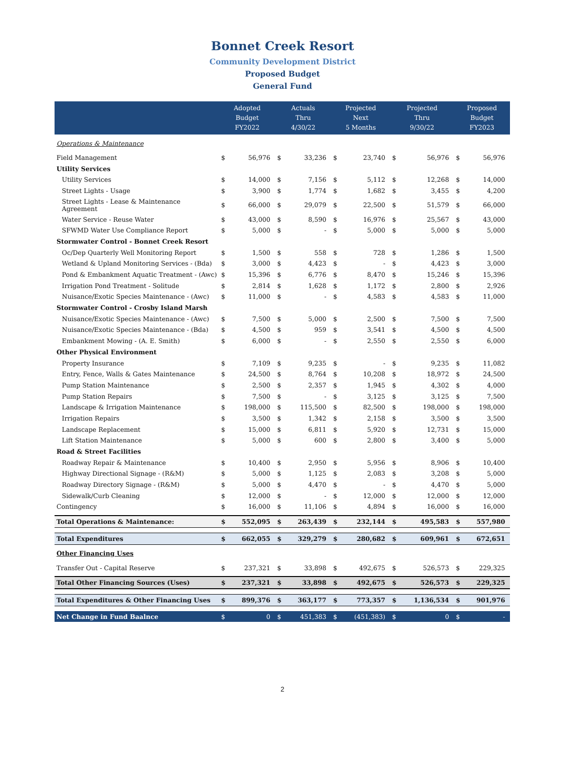Bonnet Creek Resort
Community Development District
Proposed Budget
General Fund
| | Adopted Budget FY2022 | | Actuals Thru 4/30/22 | | Projected Next 5 Months | | Projected Thru 9/30/22 | | Proposed Budget FY2023 | |
| --- | --- | --- | --- | --- | --- | --- | --- | --- | --- | --- |
| Operations & Maintenance | | | | | | | | | | |
| Field Management | $ | 56,976 | $ | 33,236 | $ | 23,740 | $ | 56,976 | $ | 56,976 |
| Utility Services | | | | | | | | | | |
| Utility Services | $ | 14,000 | $ | 7,156 | $ | 5,112 | $ | 12,268 | $ | 14,000 |
| Street Lights - Usage | $ | 3,900 | $ | 1,774 | $ | 1,682 | $ | 3,455 | $ | 4,200 |
| Street Lights - Lease & Maintenance Agreement | $ | 66,000 | $ | 29,079 | $ | 22,500 | $ | 51,579 | $ | 66,000 |
| Water Service - Reuse Water | $ | 43,000 | $ | 8,590 | $ | 16,976 | $ | 25,567 | $ | 43,000 |
| SFWMD Water Use Compliance Report | $ | 5,000 | $ | - | $ | 5,000 | $ | 5,000 | $ | 5,000 |
| Stormwater Control - Bonnet Creek Resort | | | | | | | | | | |
| Oc/Dep Quarterly Well Monitoring Report | $ | 1,500 | $ | 558 | $ | 728 | $ | 1,286 | $ | 1,500 |
| Wetland & Upland Monitoring Services - (Bda) | $ | 3,000 | $ | 4,423 | $ | - | $ | 4,423 | $ | 3,000 |
| Pond & Embankment Aquatic Treatment - (Awc) | $ | 15,396 | $ | 6,776 | $ | 8,470 | $ | 15,246 | $ | 15,396 |
| Irrigation Pond Treatment - Solitude | $ | 2,814 | $ | 1,628 | $ | 1,172 | $ | 2,800 | $ | 2,926 |
| Nuisance/Exotic Species Maintenance - (Awc) | $ | 11,000 | $ | - | $ | 4,583 | $ | 4,583 | $ | 11,000 |
| Stormwater Control - Crosby Island Marsh | | | | | | | | | | |
| Nuisance/Exotic Species Maintenance - (Awc) | $ | 7,500 | $ | 5,000 | $ | 2,500 | $ | 7,500 | $ | 7,500 |
| Nuisance/Exotic Species Maintenance - (Bda) | $ | 4,500 | $ | 959 | $ | 3,541 | $ | 4,500 | $ | 4,500 |
| Embankment Mowing - (A. E. Smith) | $ | 6,000 | $ | - | $ | 2,550 | $ | 2,550 | $ | 6,000 |
| Other Physical Environment | | | | | | | | | | |
| Property Insurance | $ | 7,109 | $ | 9,235 | $ | - | $ | 9,235 | $ | 11,082 |
| Entry, Fence, Walls & Gates Maintenance | $ | 24,500 | $ | 8,764 | $ | 10,208 | $ | 18,972 | $ | 24,500 |
| Pump Station Maintenance | $ | 2,500 | $ | 2,357 | $ | 1,945 | $ | 4,302 | $ | 4,000 |
| Pump Station Repairs | $ | 7,500 | $ | - | $ | 3,125 | $ | 3,125 | $ | 7,500 |
| Landscape & Irrigation Maintenance | $ | 198,000 | $ | 115,500 | $ | 82,500 | $ | 198,000 | $ | 198,000 |
| Irrigation Repairs | $ | 3,500 | $ | 1,342 | $ | 2,158 | $ | 3,500 | $ | 3,500 |
| Landscape Replacement | $ | 15,000 | $ | 6,811 | $ | 5,920 | $ | 12,731 | $ | 15,000 |
| Lift Station Maintenance | $ | 5,000 | $ | 600 | $ | 2,800 | $ | 3,400 | $ | 5,000 |
| Road & Street Facilities | | | | | | | | | | |
| Roadway Repair & Maintenance | $ | 10,400 | $ | 2,950 | $ | 5,956 | $ | 8,906 | $ | 10,400 |
| Highway Directional Signage - (R&M) | $ | 5,000 | $ | 1,125 | $ | 2,083 | $ | 3,208 | $ | 5,000 |
| Roadway Directory Signage - (R&M) | $ | 5,000 | $ | 4,470 | $ | - | $ | 4,470 | $ | 5,000 |
| Sidewalk/Curb Cleaning | $ | 12,000 | $ | - | $ | 12,000 | $ | 12,000 | $ | 12,000 |
| Contingency | $ | 16,000 | $ | 11,106 | $ | 4,894 | $ | 16,000 | $ | 16,000 |
| Total Operations & Maintenance: | $ | 552,095 | $ | 263,439 | $ | 232,144 | $ | 495,583 | $ | 557,980 |
| Total Expenditures | $ | 662,055 | $ | 329,279 | $ | 280,682 | $ | 609,961 | $ | 672,651 |
| Other Financing Uses | | | | | | | | | | |
| Transfer Out - Capital Reserve | $ | 237,321 | $ | 33,898 | $ | 492,675 | $ | 526,573 | $ | 229,325 |
| Total Other Financing Sources (Uses) | $ | 237,321 | $ | 33,898 | $ | 492,675 | $ | 526,573 | $ | 229,325 |
| Total Expenditures & Other Financing Uses | $ | 899,376 | $ | 363,177 | $ | 773,357 | $ | 1,136,534 | $ | 901,976 |
| Net Change in Fund Baalnce | $ | 0 | $ | 451,383 | $ | (451,383) | $ | 0 | $ | - |
2